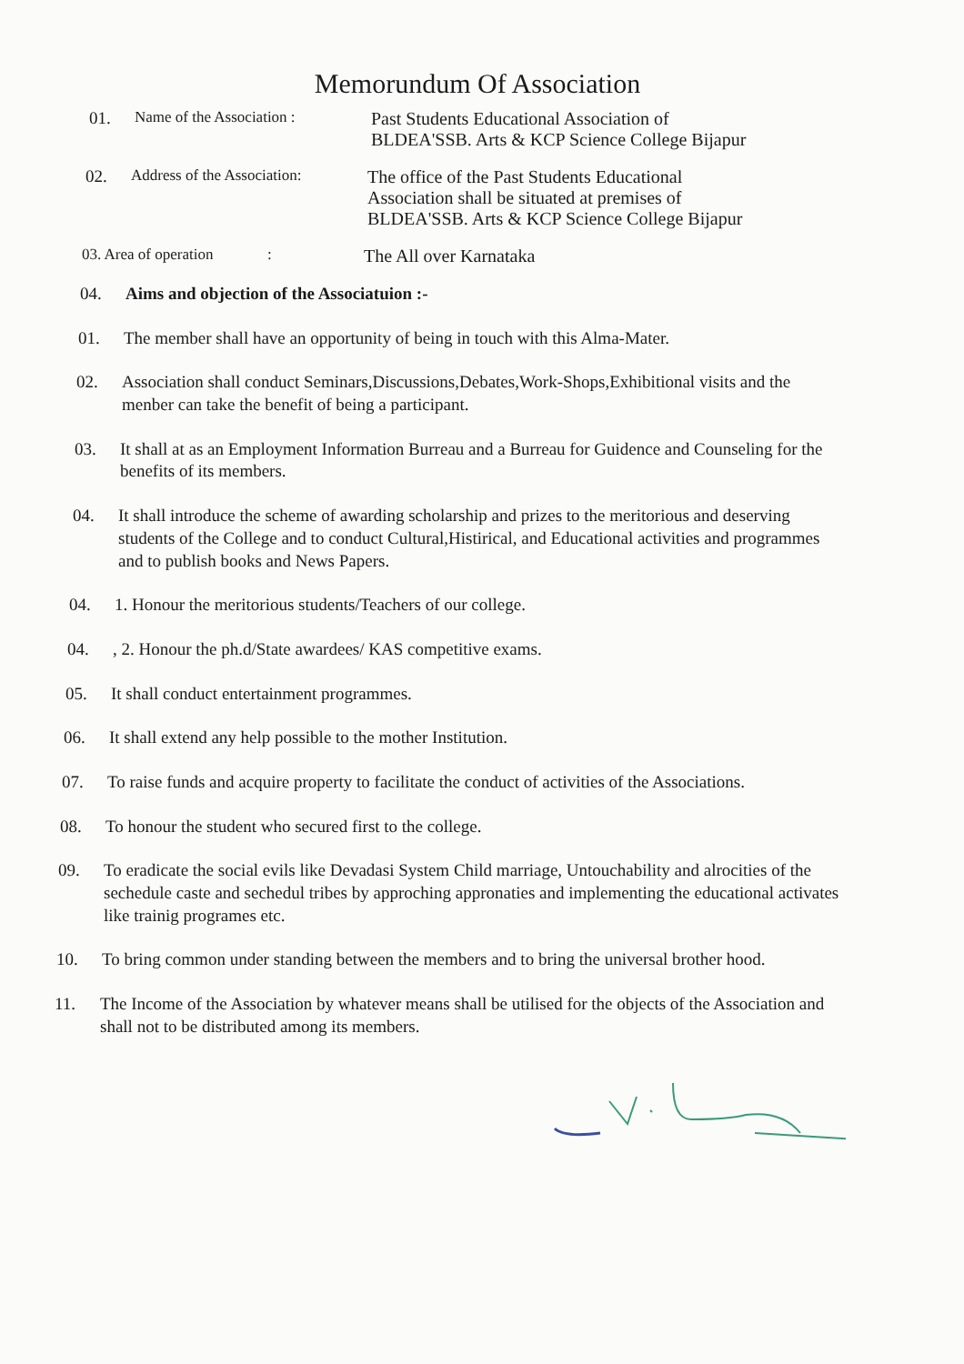Memorundum Of Association
01. Name of the Association : Past Students Educational Association of
BLDEA'SSB. Arts & KCP Science College Bijapur
02. Address of the Association: The office of the Past Students Educational
Association shall be situated at premises of
BLDEA'SSB. Arts & KCP Science College Bijapur
03. Area of operation : The All over Karnataka
04. Aims and objection of the Associatuion :-
01. The member shall have an opportunity of being in touch with this Alma-Mater.
02. Association shall conduct Seminars,Discussions,Debates,Work-Shops,Exhibitional visits and the menber can take the benefit of being a participant.
03. It shall at as an Employment Information Burreau and a Burreau for Guidence and Counseling for the benefits of its members.
04. It shall introduce the scheme of awarding scholarship and prizes to the meritorious and deserving students of the College and to conduct Cultural,Histirical, and Educational activities and programmes and to publish books and News Papers.
04. 1. Honour the meritorious students/Teachers of our college.
04., 2. Honour the ph.d/State awardees/ KAS competitive exams.
05. It shall conduct entertainment programmes.
06. It shall extend any help possible to the mother Institution.
07. To raise funds and acquire property to facilitate the conduct of activities of the Associations.
08. To honour the student who secured first to the college.
09. To eradicate the social evils like Devadasi System Child marriage, Untouchability and alrocities of the sechedule caste and sechedul tribes by approching appronaties and implementing the educational activates like trainig programes etc.
10. To bring common under standing between the members and to bring the universal brother hood.
11. The Income of the Association by whatever means shall be utilised for the objects of the Association and shall not to be distributed among its members.